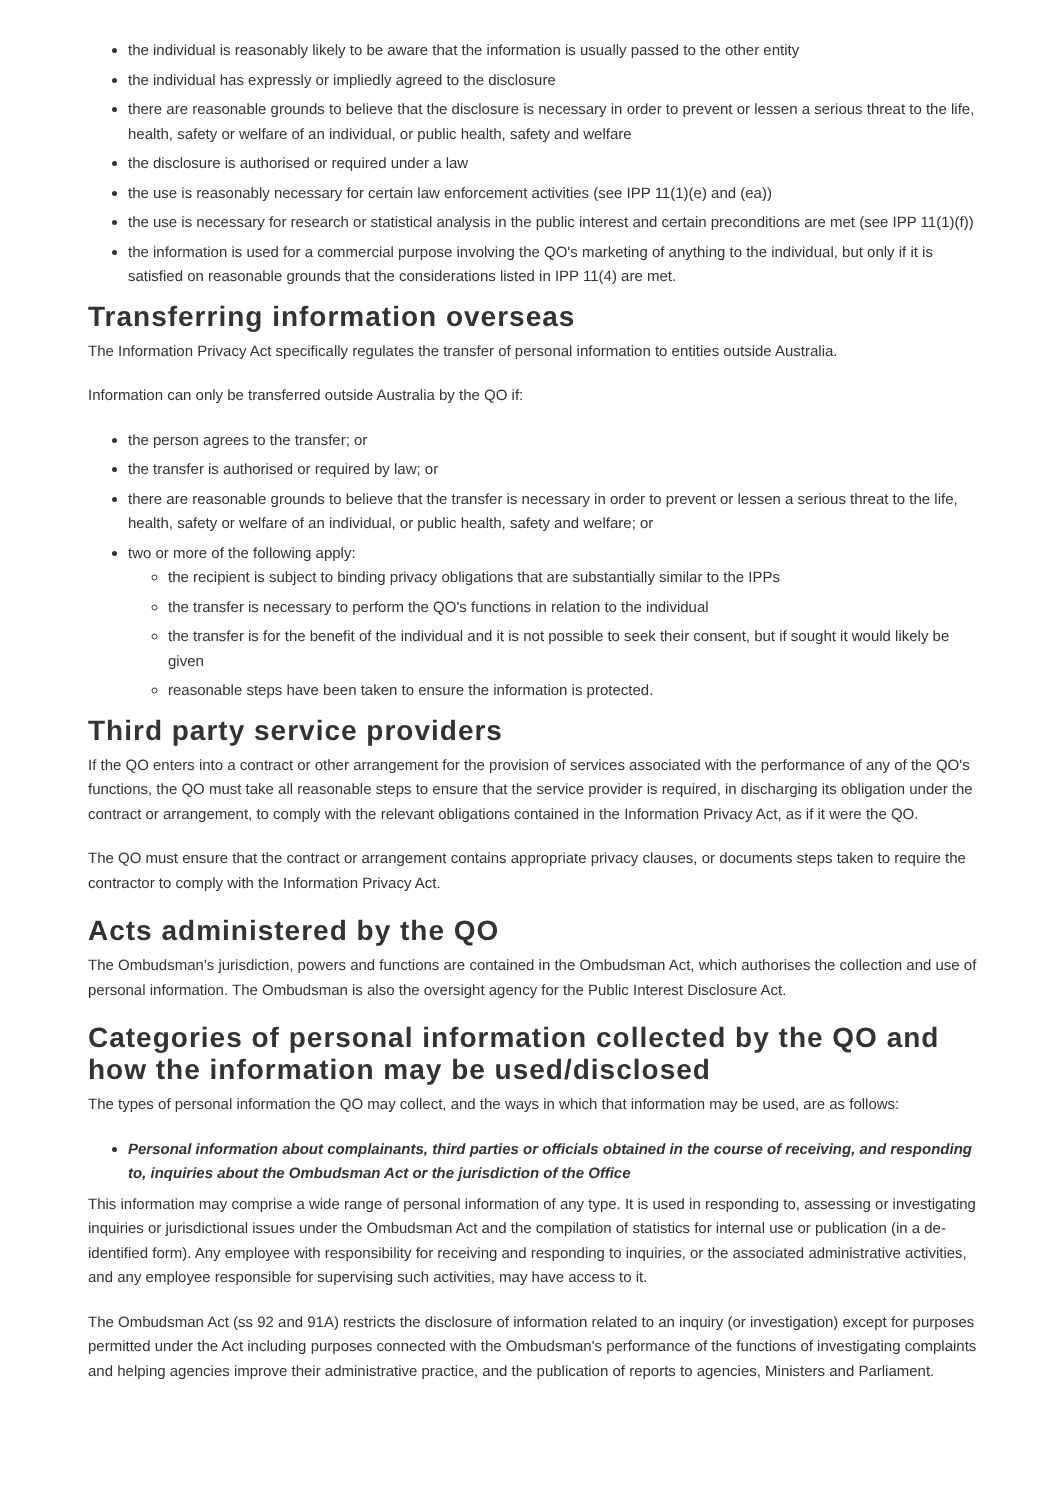the individual is reasonably likely to be aware that the information is usually passed to the other entity
the individual has expressly or impliedly agreed to the disclosure
there are reasonable grounds to believe that the disclosure is necessary in order to prevent or lessen a serious threat to the life, health, safety or welfare of an individual, or public health, safety and welfare
the disclosure is authorised or required under a law
the use is reasonably necessary for certain law enforcement activities (see IPP 11(1)(e) and (ea))
the use is necessary for research or statistical analysis in the public interest and certain preconditions are met (see IPP 11(1)(f))
the information is used for a commercial purpose involving the QO's marketing of anything to the individual, but only if it is satisfied on reasonable grounds that the considerations listed in IPP 11(4) are met.
Transferring information overseas
The Information Privacy Act specifically regulates the transfer of personal information to entities outside Australia.
Information can only be transferred outside Australia by the QO if:
the person agrees to the transfer; or
the transfer is authorised or required by law; or
there are reasonable grounds to believe that the transfer is necessary in order to prevent or lessen a serious threat to the life, health, safety or welfare of an individual, or public health, safety and welfare; or
two or more of the following apply:
the recipient is subject to binding privacy obligations that are substantially similar to the IPPs
the transfer is necessary to perform the QO's functions in relation to the individual
the transfer is for the benefit of the individual and it is not possible to seek their consent, but if sought it would likely be given
reasonable steps have been taken to ensure the information is protected.
Third party service providers
If the QO enters into a contract or other arrangement for the provision of services associated with the performance of any of the QO's functions, the QO must take all reasonable steps to ensure that the service provider is required, in discharging its obligation under the contract or arrangement, to comply with the relevant obligations contained in the Information Privacy Act, as if it were the QO.
The QO must ensure that the contract or arrangement contains appropriate privacy clauses, or documents steps taken to require the contractor to comply with the Information Privacy Act.
Acts administered by the QO
The Ombudsman's jurisdiction, powers and functions are contained in the Ombudsman Act, which authorises the collection and use of personal information. The Ombudsman is also the oversight agency for the Public Interest Disclosure Act.
Categories of personal information collected by the QO and how the information may be used/disclosed
The types of personal information the QO may collect, and the ways in which that information may be used, are as follows:
Personal information about complainants, third parties or officials obtained in the course of receiving, and responding to, inquiries about the Ombudsman Act or the jurisdiction of the Office
This information may comprise a wide range of personal information of any type. It is used in responding to, assessing or investigating inquiries or jurisdictional issues under the Ombudsman Act and the compilation of statistics for internal use or publication (in a de-identified form). Any employee with responsibility for receiving and responding to inquiries, or the associated administrative activities, and any employee responsible for supervising such activities, may have access to it.
The Ombudsman Act (ss 92 and 91A) restricts the disclosure of information related to an inquiry (or investigation) except for purposes permitted under the Act including purposes connected with the Ombudsman's performance of the functions of investigating complaints and helping agencies improve their administrative practice, and the publication of reports to agencies, Ministers and Parliament.